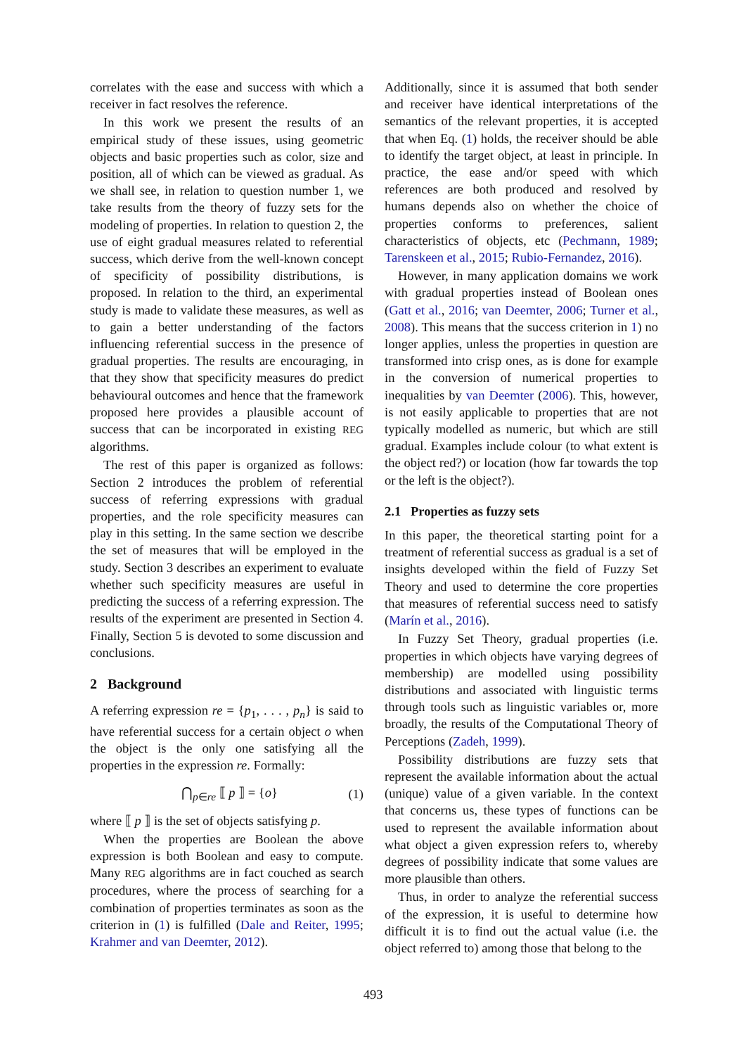correlates with the ease and success with which a receiver in fact resolves the reference.
In this work we present the results of an empirical study of these issues, using geometric objects and basic properties such as color, size and position, all of which can be viewed as gradual. As we shall see, in relation to question number 1, we take results from the theory of fuzzy sets for the modeling of properties. In relation to question 2, the use of eight gradual measures related to referential success, which derive from the well-known concept of specificity of possibility distributions, is proposed. In relation to the third, an experimental study is made to validate these measures, as well as to gain a better understanding of the factors influencing referential success in the presence of gradual properties. The results are encouraging, in that they show that specificity measures do predict behavioural outcomes and hence that the framework proposed here provides a plausible account of success that can be incorporated in existing REG algorithms.
The rest of this paper is organized as follows: Section 2 introduces the problem of referential success of referring expressions with gradual properties, and the role specificity measures can play in this setting. In the same section we describe the set of measures that will be employed in the study. Section 3 describes an experiment to evaluate whether such specificity measures are useful in predicting the success of a referring expression. The results of the experiment are presented in Section 4. Finally, Section 5 is devoted to some discussion and conclusions.
2 Background
A referring expression re = {p<sub>1</sub>, . . . , p<sub>n</sub>} is said to have referential success for a certain object o when the object is the only one satisfying all the properties in the expression re. Formally:
⋂<sub>p∈re</sub> ⟦ p ⟧ = {o} (1)
where ⟦ p ⟧ is the set of objects satisfying p.
When the properties are Boolean the above expression is both Boolean and easy to compute. Many REG algorithms are in fact couched as search procedures, where the process of searching for a combination of properties terminates as soon as the criterion in (1) is fulfilled (Dale and Reiter, 1995; Krahmer and van Deemter, 2012).
Additionally, since it is assumed that both sender and receiver have identical interpretations of the semantics of the relevant properties, it is accepted that when Eq. (1) holds, the receiver should be able to identify the target object, at least in principle. In practice, the ease and/or speed with which references are both produced and resolved by humans depends also on whether the choice of properties conforms to preferences, salient characteristics of objects, etc (Pechmann, 1989; Tarenskeen et al., 2015; Rubio-Fernandez, 2016).
However, in many application domains we work with gradual properties instead of Boolean ones (Gatt et al., 2016; van Deemter, 2006; Turner et al., 2008). This means that the success criterion in 1) no longer applies, unless the properties in question are transformed into crisp ones, as is done for example in the conversion of numerical properties to inequalities by van Deemter (2006). This, however, is not easily applicable to properties that are not typically modelled as numeric, but which are still gradual. Examples include colour (to what extent is the object red?) or location (how far towards the top or the left is the object?).
2.1 Properties as fuzzy sets
In this paper, the theoretical starting point for a treatment of referential success as gradual is a set of insights developed within the field of Fuzzy Set Theory and used to determine the core properties that measures of referential success need to satisfy (Marín et al., 2016).
In Fuzzy Set Theory, gradual properties (i.e. properties in which objects have varying degrees of membership) are modelled using possibility distributions and associated with linguistic terms through tools such as linguistic variables or, more broadly, the results of the Computational Theory of Perceptions (Zadeh, 1999).
Possibility distributions are fuzzy sets that represent the available information about the actual (unique) value of a given variable. In the context that concerns us, these types of functions can be used to represent the available information about what object a given expression refers to, whereby degrees of possibility indicate that some values are more plausible than others.
Thus, in order to analyze the referential success of the expression, it is useful to determine how difficult it is to find out the actual value (i.e. the object referred to) among those that belong to the
493